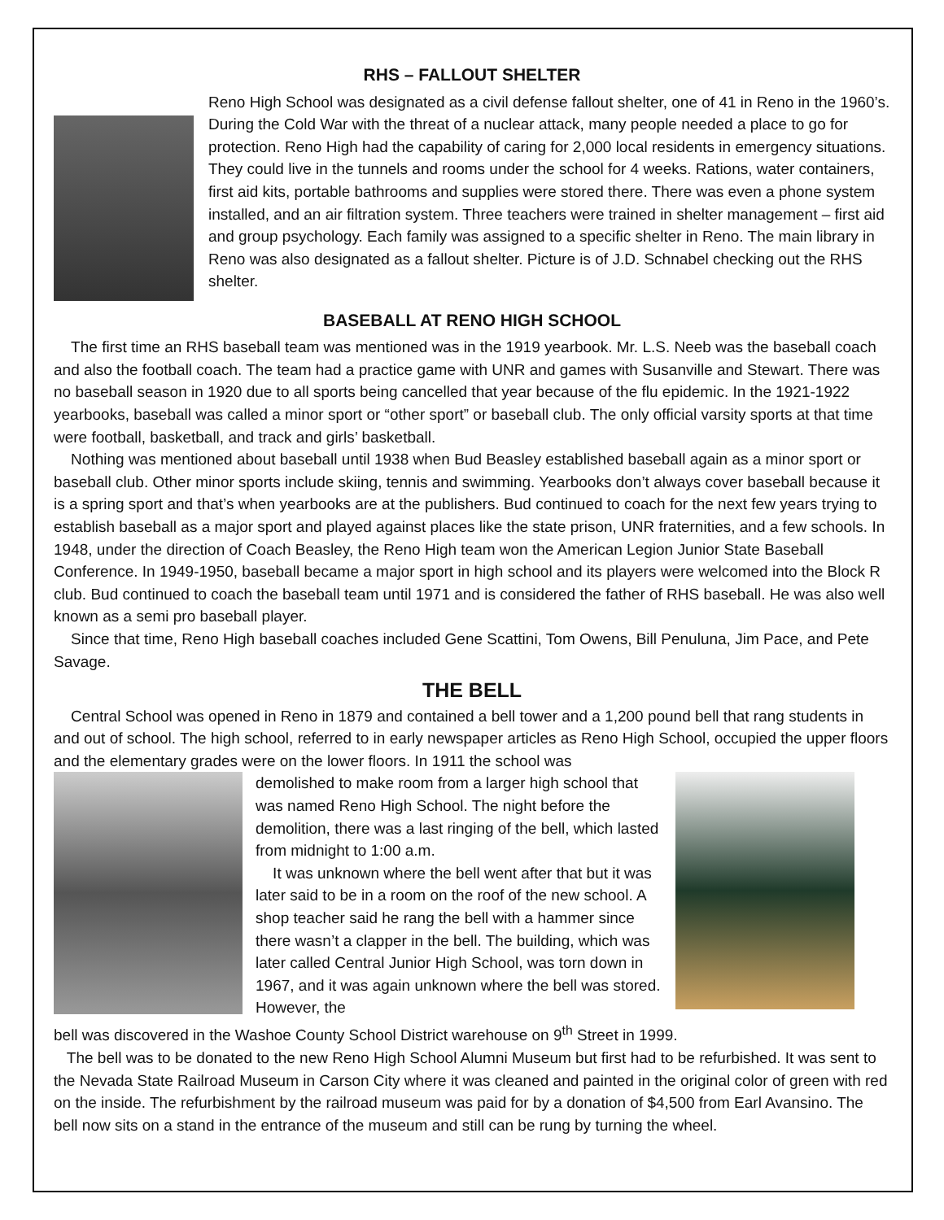RHS – FALLOUT SHELTER
Reno High School was designated as a civil defense fallout shelter, one of 41 in Reno in the 1960’s. During the Cold War with the threat of a nuclear attack, many people needed a place to go for protection. Reno High had the capability of caring for 2,000 local residents in emergency situations. They could live in the tunnels and rooms under the school for 4 weeks. Rations, water containers, first aid kits, portable bathrooms and supplies were stored there. There was even a phone system installed, and an air filtration system. Three teachers were trained in shelter management – first aid and group psychology. Each family was assigned to a specific shelter in Reno. The main library in Reno was also designated as a fallout shelter. Picture is of J.D. Schnabel checking out the RHS shelter.
BASEBALL AT RENO HIGH SCHOOL
The first time an RHS baseball team was mentioned was in the 1919 yearbook. Mr. L.S. Neeb was the baseball coach and also the football coach. The team had a practice game with UNR and games with Susanville and Stewart. There was no baseball season in 1920 due to all sports being cancelled that year because of the flu epidemic. In the 1921-1922 yearbooks, baseball was called a minor sport or “other sport” or baseball club. The only official varsity sports at that time were football, basketball, and track and girls’ basketball.
Nothing was mentioned about baseball until 1938 when Bud Beasley established baseball again as a minor sport or baseball club. Other minor sports include skiing, tennis and swimming. Yearbooks don’t always cover baseball because it is a spring sport and that’s when yearbooks are at the publishers. Bud continued to coach for the next few years trying to establish baseball as a major sport and played against places like the state prison, UNR fraternities, and a few schools. In 1948, under the direction of Coach Beasley, the Reno High team won the American Legion Junior State Baseball Conference. In 1949-1950, baseball became a major sport in high school and its players were welcomed into the Block R club. Bud continued to coach the baseball team until 1971 and is considered the father of RHS baseball. He was also well known as a semi pro baseball player.
Since that time, Reno High baseball coaches included Gene Scattini, Tom Owens, Bill Penuluna, Jim Pace, and Pete Savage.
THE BELL
Central School was opened in Reno in 1879 and contained a bell tower and a 1,200 pound bell that rang students in and out of school. The high school, referred to in early newspaper articles as Reno High School, occupied the upper floors and the elementary grades were on the lower floors. In 1911 the school was
demolished to make room from a larger high school that was named Reno High School. The night before the demolition, there was a last ringing of the bell, which lasted from midnight to 1:00 a.m.
It was unknown where the bell went after that but it was later said to be in a room on the roof of the new school. A shop teacher said he rang the bell with a hammer since there wasn’t a clapper in the bell. The building, which was later called Central Junior High School, was torn down in 1967, and it was again unknown where the bell was stored. However, the
bell was discovered in the Washoe County School District warehouse on 9<sup>th</sup> Street in 1999.
The bell was to be donated to the new Reno High School Alumni Museum but first had to be refurbished. It was sent to the Nevada State Railroad Museum in Carson City where it was cleaned and painted in the original color of green with red on the inside. The refurbishment by the railroad museum was paid for by a donation of $4,500 from Earl Avansino. The bell now sits on a stand in the entrance of the museum and still can be rung by turning the wheel.